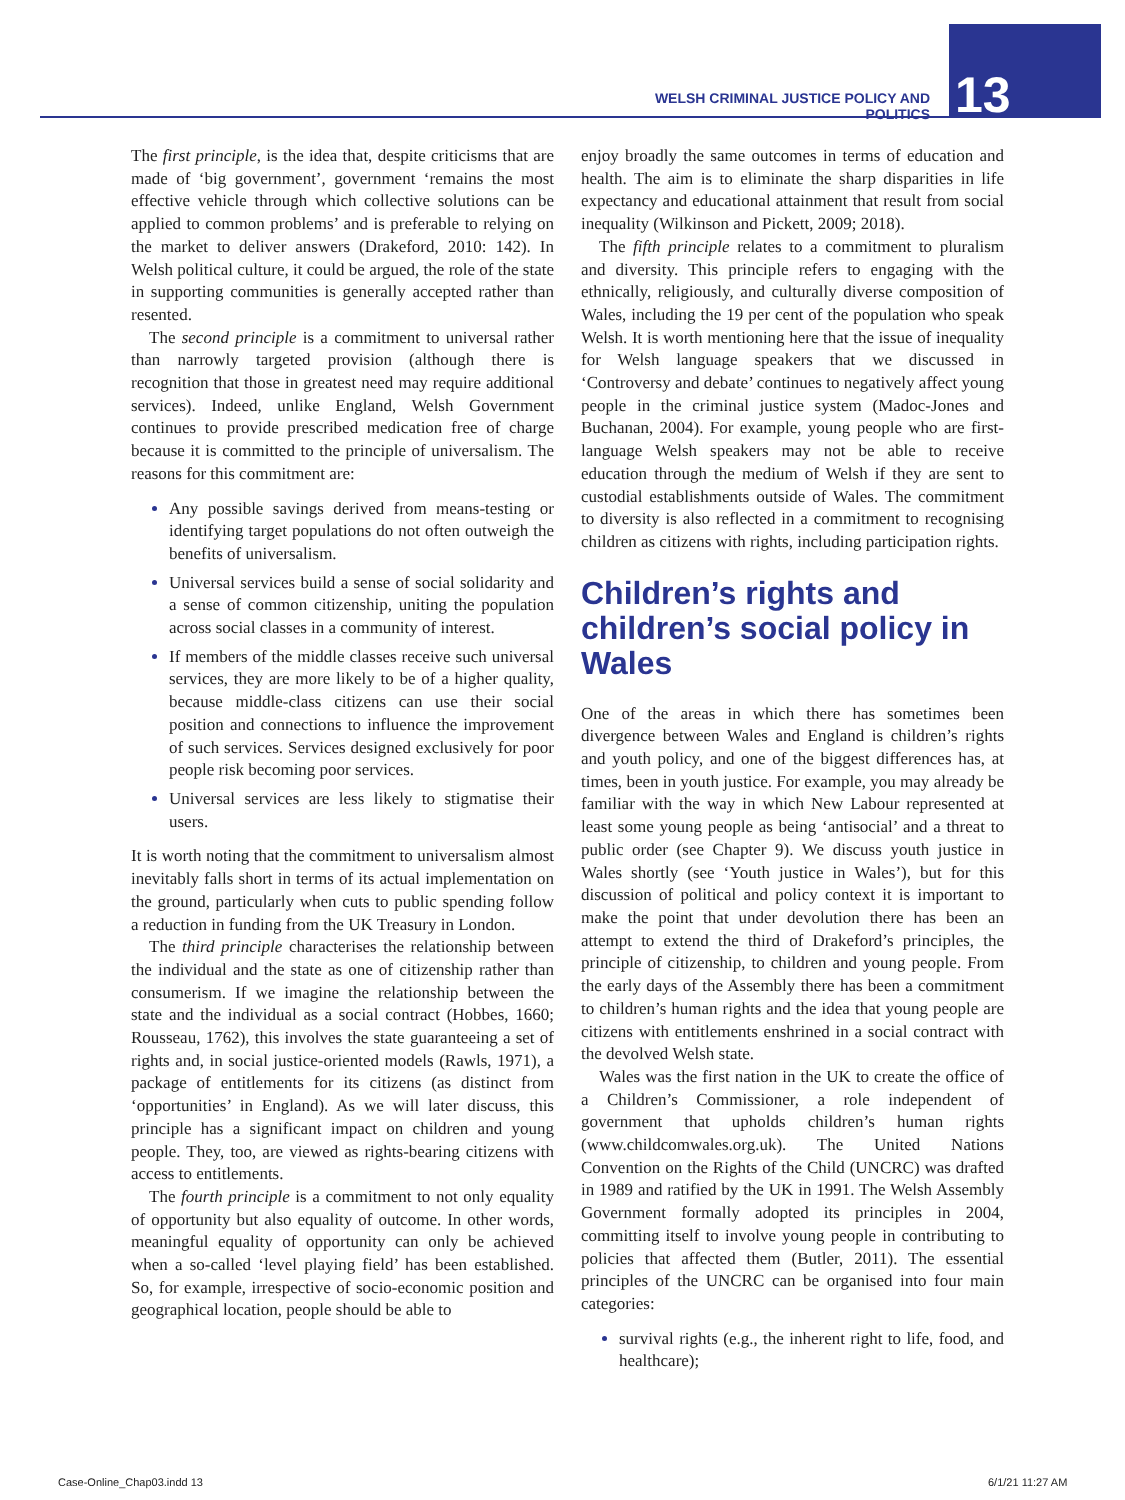WELSH CRIMINAL JUSTICE POLICY AND POLITICS
13
The first principle, is the idea that, despite criticisms that are made of ‘big government’, government ‘remains the most effective vehicle through which collective solutions can be applied to common problems’ and is preferable to relying on the market to deliver answers (Drakeford, 2010: 142). In Welsh political culture, it could be argued, the role of the state in supporting communities is generally accepted rather than resented.
The second principle is a commitment to universal rather than narrowly targeted provision (although there is recognition that those in greatest need may require additional services). Indeed, unlike England, Welsh Government continues to provide prescribed medication free of charge because it is committed to the principle of universalism. The reasons for this commitment are:
Any possible savings derived from means-testing or identifying target populations do not often outweigh the benefits of universalism.
Universal services build a sense of social solidarity and a sense of common citizenship, uniting the population across social classes in a community of interest.
If members of the middle classes receive such universal services, they are more likely to be of a higher quality, because middle-class citizens can use their social position and connections to influence the improvement of such services. Services designed exclusively for poor people risk becoming poor services.
Universal services are less likely to stigmatise their users.
It is worth noting that the commitment to universalism almost inevitably falls short in terms of its actual implementation on the ground, particularly when cuts to public spending follow a reduction in funding from the UK Treasury in London.
The third principle characterises the relationship between the individual and the state as one of citizenship rather than consumerism. If we imagine the relationship between the state and the individual as a social contract (Hobbes, 1660; Rousseau, 1762), this involves the state guaranteeing a set of rights and, in social justice-oriented models (Rawls, 1971), a package of entitlements for its citizens (as distinct from ‘opportunities’ in England). As we will later discuss, this principle has a significant impact on children and young people. They, too, are viewed as rights-bearing citizens with access to entitlements.
The fourth principle is a commitment to not only equality of opportunity but also equality of outcome. In other words, meaningful equality of opportunity can only be achieved when a so-called ‘level playing field’ has been established. So, for example, irrespective of socio-economic position and geographical location, people should be able to
enjoy broadly the same outcomes in terms of education and health. The aim is to eliminate the sharp disparities in life expectancy and educational attainment that result from social inequality (Wilkinson and Pickett, 2009; 2018).
The fifth principle relates to a commitment to pluralism and diversity. This principle refers to engaging with the ethnically, religiously, and culturally diverse composition of Wales, including the 19 per cent of the population who speak Welsh. It is worth mentioning here that the issue of inequality for Welsh language speakers that we discussed in ‘Controversy and debate’ continues to negatively affect young people in the criminal justice system (Madoc-Jones and Buchanan, 2004). For example, young people who are first-language Welsh speakers may not be able to receive education through the medium of Welsh if they are sent to custodial establishments outside of Wales. The commitment to diversity is also reflected in a commitment to recognising children as citizens with rights, including participation rights.
Children’s rights and children’s social policy in Wales
One of the areas in which there has sometimes been divergence between Wales and England is children’s rights and youth policy, and one of the biggest differences has, at times, been in youth justice. For example, you may already be familiar with the way in which New Labour represented at least some young people as being ‘antisocial’ and a threat to public order (see Chapter 9). We discuss youth justice in Wales shortly (see ‘Youth justice in Wales’), but for this discussion of political and policy context it is important to make the point that under devolution there has been an attempt to extend the third of Drakeford’s principles, the principle of citizenship, to children and young people. From the early days of the Assembly there has been a commitment to children’s human rights and the idea that young people are citizens with entitlements enshrined in a social contract with the devolved Welsh state.
Wales was the first nation in the UK to create the office of a Children’s Commissioner, a role independent of government that upholds children’s human rights (www.childcomwales.org.uk). The United Nations Convention on the Rights of the Child (UNCRC) was drafted in 1989 and ratified by the UK in 1991. The Welsh Assembly Government formally adopted its principles in 2004, committing itself to involve young people in contributing to policies that affected them (Butler, 2011). The essential principles of the UNCRC can be organised into four main categories:
survival rights (e.g., the inherent right to life, food, and healthcare);
Case-Online_Chap03.indd 13 6/1/21 11:27 AM